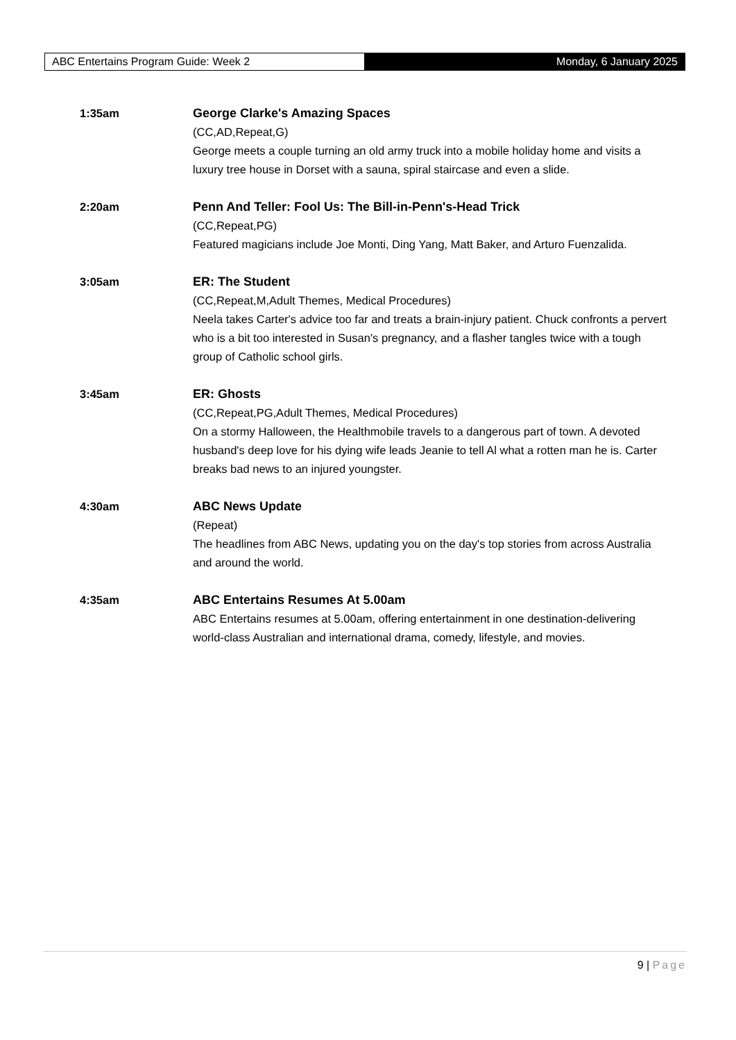ABC Entertains Program Guide: Week 2 Monday, 6 January 2025
1:35am George Clarke's Amazing Spaces
(CC,AD,Repeat,G)
George meets a couple turning an old army truck into a mobile holiday home and visits a luxury tree house in Dorset with a sauna, spiral staircase and even a slide.
2:20am Penn And Teller: Fool Us: The Bill-in-Penn's-Head Trick
(CC,Repeat,PG)
Featured magicians include Joe Monti, Ding Yang, Matt Baker, and Arturo Fuenzalida.
3:05am ER: The Student
(CC,Repeat,M,Adult Themes, Medical Procedures)
Neela takes Carter's advice too far and treats a brain-injury patient. Chuck confronts a pervert who is a bit too interested in Susan's pregnancy, and a flasher tangles twice with a tough group of Catholic school girls.
3:45am ER: Ghosts
(CC,Repeat,PG,Adult Themes, Medical Procedures)
On a stormy Halloween, the Healthmobile travels to a dangerous part of town. A devoted husband's deep love for his dying wife leads Jeanie to tell Al what a rotten man he is. Carter breaks bad news to an injured youngster.
4:30am ABC News Update
(Repeat)
The headlines from ABC News, updating you on the day's top stories from across Australia and around the world.
4:35am ABC Entertains Resumes At 5.00am
ABC Entertains resumes at 5.00am, offering entertainment in one destination-delivering world-class Australian and international drama, comedy, lifestyle, and movies.
9 | Page